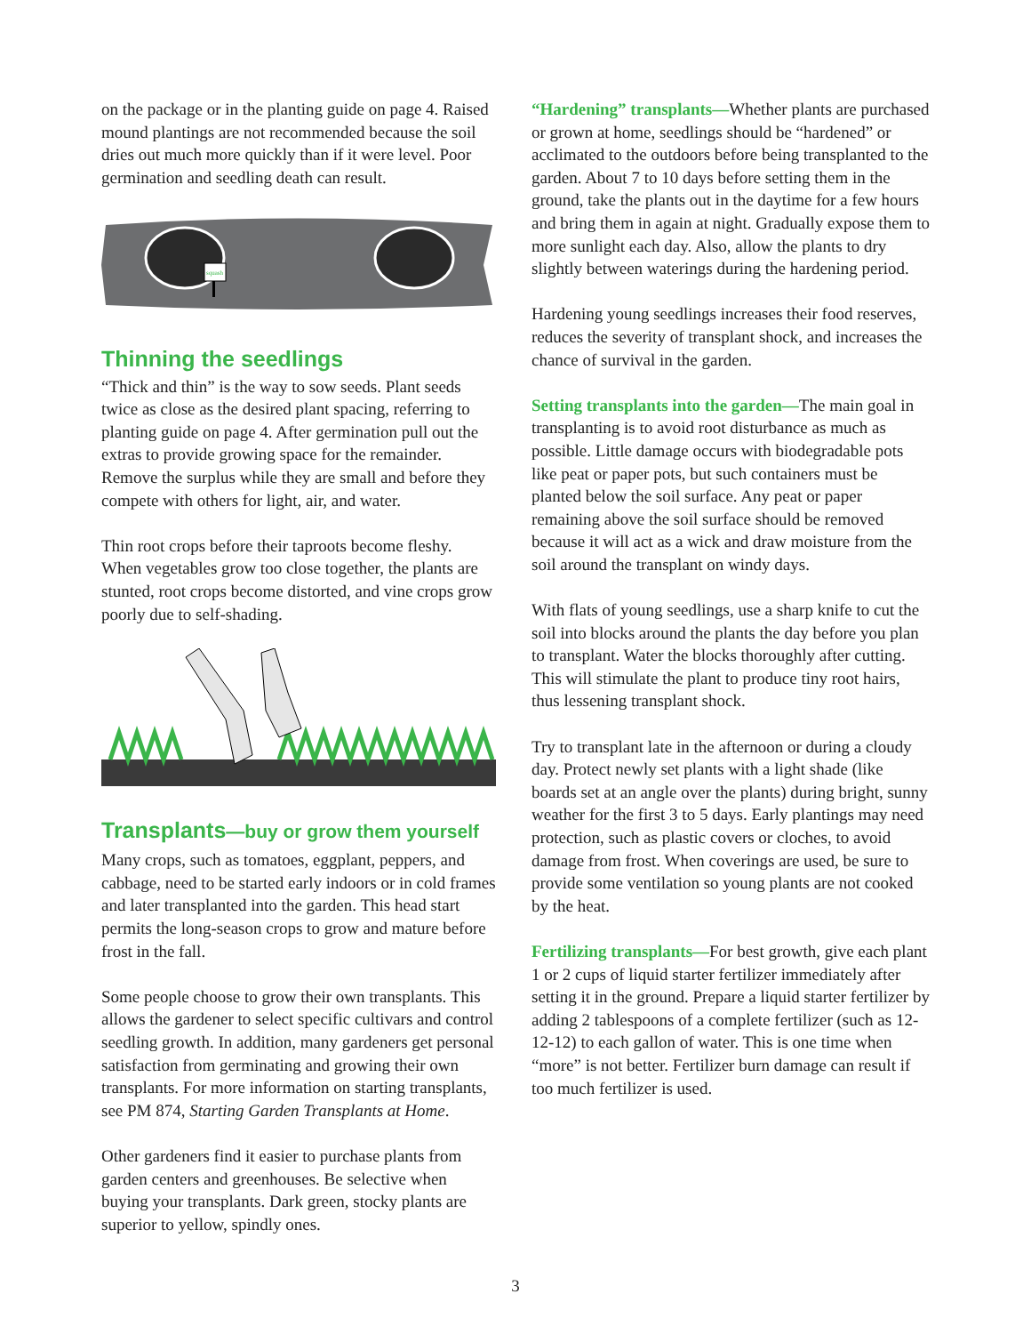on the package or in the planting guide on page 4. Raised mound plantings are not recommended because the soil dries out much more quickly than if it were level. Poor germination and seedling death can result.
squash
Thinning the seedlings
“Thick and thin” is the way to sow seeds. Plant seeds twice as close as the desired plant spacing, referring to planting guide on page 4. After germination pull out the extras to provide growing space for the remainder. Remove the surplus while they are small and before they compete with others for light, air, and water.
Thin root crops before their taproots become fleshy. When vegetables grow too close together, the plants are stunted, root crops become distorted, and vine crops grow poorly due to self-shading.
Transplants—buy or grow them yourself
Many crops, such as tomatoes, eggplant, peppers, and cabbage, need to be started early indoors or in cold frames and later transplanted into the garden. This head start permits the long-season crops to grow and mature before frost in the fall.
Some people choose to grow their own transplants. This allows the gardener to select specific cultivars and control seedling growth. In addition, many gardeners get personal satisfaction from germinating and growing their own transplants. For more information on starting transplants, see PM 874, Starting Garden Transplants at Home.
Other gardeners find it easier to purchase plants from garden centers and greenhouses. Be selective when buying your transplants. Dark green, stocky plants are superior to yellow, spindly ones.
“Hardening” transplants—Whether plants are purchased or grown at home, seedlings should be “hardened” or acclimated to the outdoors before being transplanted to the garden. About 7 to 10 days before setting them in the ground, take the plants out in the daytime for a few hours and bring them in again at night. Gradually expose them to more sunlight each day. Also, allow the plants to dry slightly between waterings during the hardening period.
Hardening young seedlings increases their food reserves, reduces the severity of transplant shock, and increases the chance of survival in the garden.
Setting transplants into the garden—The main goal in transplanting is to avoid root disturbance as much as possible. Little damage occurs with biodegradable pots like peat or paper pots, but such containers must be planted below the soil surface. Any peat or paper remaining above the soil surface should be removed because it will act as a wick and draw moisture from the soil around the transplant on windy days.
With flats of young seedlings, use a sharp knife to cut the soil into blocks around the plants the day before you plan to transplant. Water the blocks thoroughly after cutting. This will stimulate the plant to produce tiny root hairs, thus lessening transplant shock.
Try to transplant late in the afternoon or during a cloudy day. Protect newly set plants with a light shade (like boards set at an angle over the plants) during bright, sunny weather for the first 3 to 5 days. Early plantings may need protection, such as plastic covers or cloches, to avoid damage from frost. When coverings are used, be sure to provide some ventilation so young plants are not cooked by the heat.
Fertilizing transplants—For best growth, give each plant 1 or 2 cups of liquid starter fertilizer immediately after setting it in the ground. Prepare a liquid starter fertilizer by adding 2 tablespoons of a complete fertilizer (such as 12-12-12) to each gallon of water. This is one time when “more” is not better. Fertilizer burn damage can result if too much fertilizer is used.
3